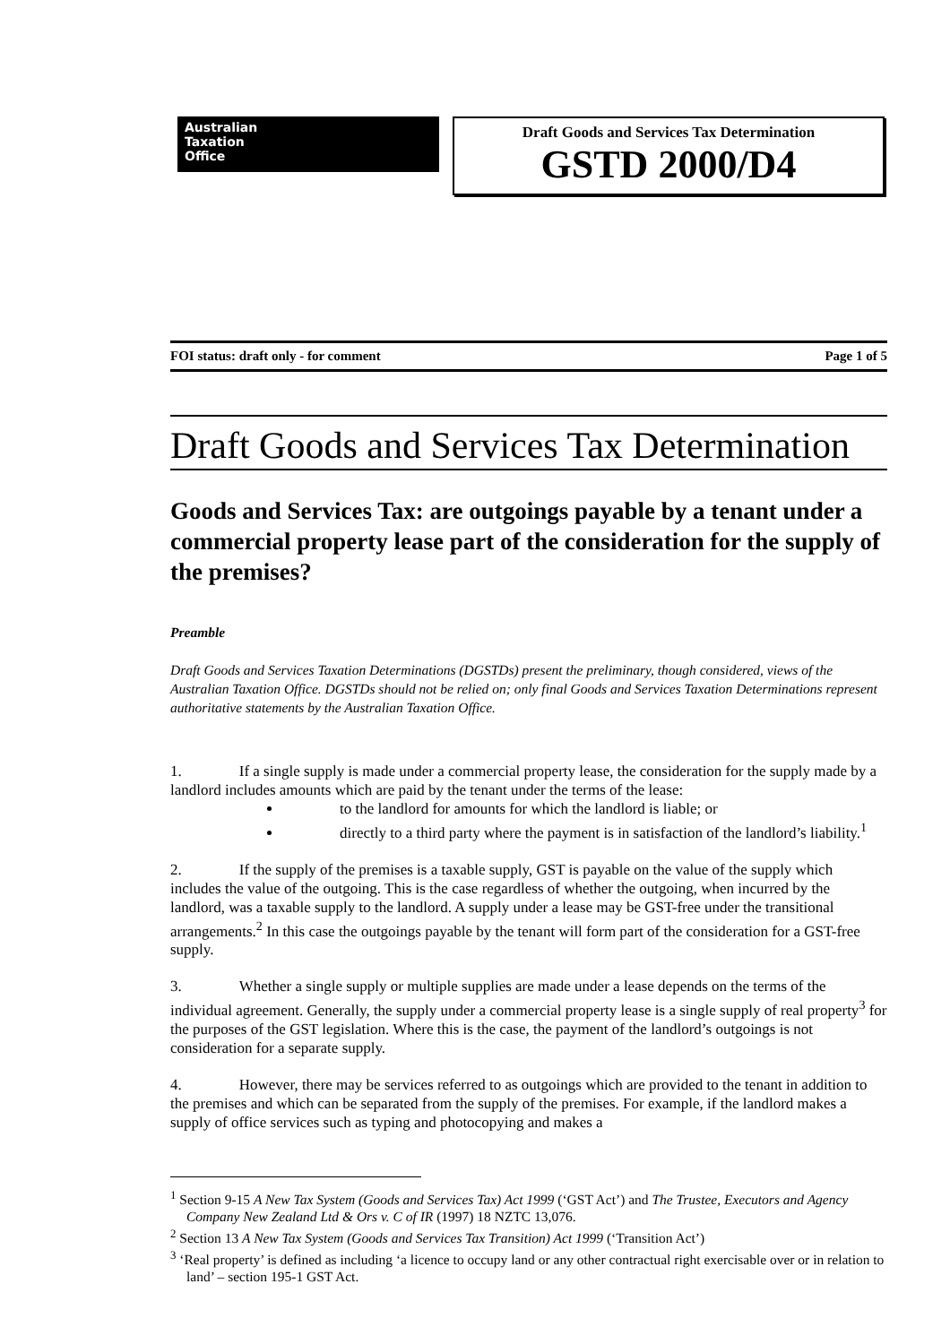Australian
Taxation
Office
Draft Goods and Services Tax Determination
GSTD 2000/D4
FOI status: draft only - for comment Page 1 of 5
Draft Goods and Services Tax Determination
Goods and Services Tax: are outgoings payable by a tenant under a commercial property lease part of the consideration for the supply of the premises?
Preamble
Draft Goods and Services Taxation Determinations (DGSTDs) present the preliminary, though considered, views of the Australian Taxation Office. DGSTDs should not be relied on; only final Goods and Services Taxation Determinations represent authoritative statements by the Australian Taxation Office.
1. If a single supply is made under a commercial property lease, the consideration for the supply made by a landlord includes amounts which are paid by the tenant under the terms of the lease:
to the landlord for amounts for which the landlord is liable; or
directly to a third party where the payment is in satisfaction of the landlord’s liability.<sup>1</sup>
2. If the supply of the premises is a taxable supply, GST is payable on the value of the supply which includes the value of the outgoing. This is the case regardless of whether the outgoing, when incurred by the landlord, was a taxable supply to the landlord. A supply under a lease may be GST-free under the transitional arrangements.<sup>2</sup> In this case the outgoings payable by the tenant will form part of the consideration for a GST-free supply.
3. Whether a single supply or multiple supplies are made under a lease depends on the terms of the individual agreement. Generally, the supply under a commercial property lease is a single supply of real property<sup>3</sup> for the purposes of the GST legislation. Where this is the case, the payment of the landlord’s outgoings is not consideration for a separate supply.
4. However, there may be services referred to as outgoings which are provided to the tenant in addition to the premises and which can be separated from the supply of the premises. For example, if the landlord makes a supply of office services such as typing and photocopying and makes a
<sup>1</sup> Section 9-15 A New Tax System (Goods and Services Tax) Act 1999 (‘GST Act’) and The Trustee, Executors and Agency Company New Zealand Ltd & Ors v. C of IR (1997) 18 NZTC 13,076.
<sup>2</sup> Section 13 A New Tax System (Goods and Services Tax Transition) Act 1999 (‘Transition Act’)
<sup>3</sup> ‘Real property’ is defined as including ‘a licence to occupy land or any other contractual right exercisable over or in relation to land’ – section 195-1 GST Act.